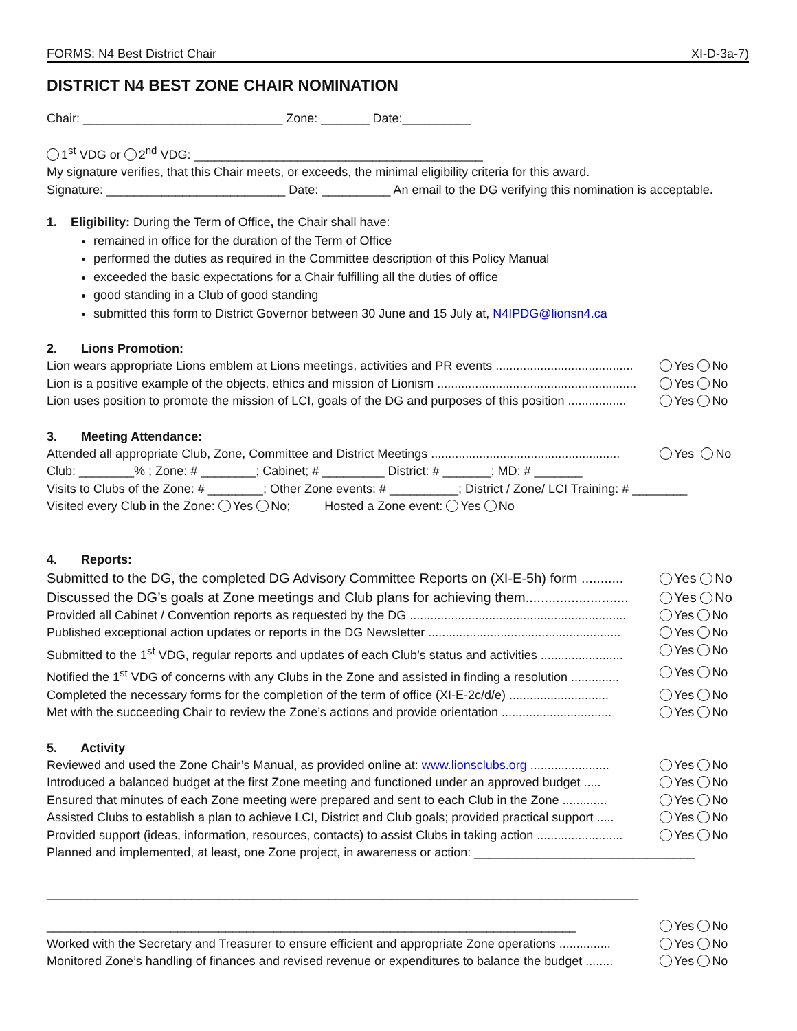FORMS: N4 Best District Chair XI-D-3a-7)
DISTRICT N4 BEST ZONE CHAIR NOMINATION
Chair: _____________________________ Zone: _______ Date:__________
1<sup>st</sup> VDG or 2<sup>nd</sup> VDG: __________________________________________
My signature verifies, that this Chair meets, or exceeds, the minimal eligibility criteria for this award.
Signature: __________________________ Date: __________ An email to the DG verifying this nomination is acceptable.
1. Eligibility: During the Term of Office, the Chair shall have:
remained in office for the duration of the Term of Office
performed the duties as required in the Committee description of this Policy Manual
exceeded the basic expectations for a Chair fulfilling all the duties of office
good standing in a Club of good standing
submitted this form to District Governor between 30 June and 15 July at, N4IPDG@lionsn4.ca
2. Lions Promotion:
Lion wears appropriate Lions emblem at Lions meetings, activities and PR events ........................................ Yes No
Lion is a positive example of the objects, ethics and mission of Lionism .......................................................... Yes No
Lion uses position to promote the mission of LCI, goals of the DG and purposes of this position ................. Yes No
3. Meeting Attendance:
Attended all appropriate Club, Zone, Committee and District Meetings ....................................................... Yes No
Club: ________% ; Zone: # ________; Cabinet; # _________ District: # _______; MD: # _______
Visits to Clubs of the Zone: # ________; Other Zone events: # __________; District / Zone/ LCI Training: # ________
Visited every Club in the Zone: Yes No; Hosted a Zone event: Yes No
4. Reports:
Submitted to the DG, the completed DG Advisory Committee Reports on (XI-E-5h) form ........... Yes No
Discussed the DG’s goals at Zone meetings and Club plans for achieving them........................... Yes No
Provided all Cabinet / Convention reports as requested by the DG ............................................................... Yes No
Published exceptional action updates or reports in the DG Newsletter ........................................................ Yes No
Submitted to the 1<sup>st</sup> VDG, regular reports and updates of each Club’s status and activities ........................ Yes No
Notified the 1<sup>st</sup> VDG of concerns with any Clubs in the Zone and assisted in finding a resolution .............. Yes No
Completed the necessary forms for the completion of the term of office (XI-E-2c/d/e) ............................. Yes No
Met with the succeeding Chair to review the Zone’s actions and provide orientation ................................ Yes No
5. Activity
Reviewed and used the Zone Chair’s Manual, as provided online at: www.lionsclubs.org ....................... Yes No
Introduced a balanced budget at the first Zone meeting and functioned under an approved budget ..... Yes No
Ensured that minutes of each Zone meeting were prepared and sent to each Club in the Zone ............. Yes No
Assisted Clubs to establish a plan to achieve LCI, District and Club goals; provided practical support ..... Yes No
Provided support (ideas, information, resources, contacts) to assist Clubs in taking action ......................... Yes No
Planned and implemented, at least, one Zone project, in awareness or action: ________________________________
______________________________________________________________________________________
_____________________________________________________________________________ Yes No
Worked with the Secretary and Treasurer to ensure efficient and appropriate Zone operations ............... Yes No
Monitored Zone’s handling of finances and revised revenue or expenditures to balance the budget ........ Yes No